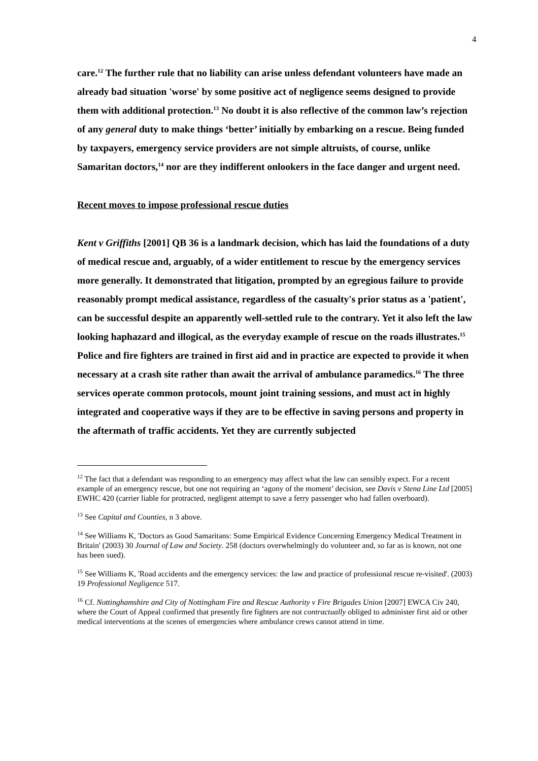4
care.<sup>12</sup> The further rule that no liability can arise unless defendant volunteers have made an already bad situation 'worse' by some positive act of negligence seems designed to provide them with additional protection.<sup>13</sup> No doubt it is also reflective of the common law’s rejection of any general duty to make things ‘better’ initially by embarking on a rescue. Being funded by taxpayers, emergency service providers are not simple altruists, of course, unlike Samaritan doctors,<sup>14</sup> nor are they indifferent onlookers in the face danger and urgent need.
Recent moves to impose professional rescue duties
Kent v Griffiths [2001] QB 36 is a landmark decision, which has laid the foundations of a duty of medical rescue and, arguably, of a wider entitlement to rescue by the emergency services more generally. It demonstrated that litigation, prompted by an egregious failure to provide reasonably prompt medical assistance, regardless of the casualty's prior status as a 'patient', can be successful despite an apparently well-settled rule to the contrary. Yet it also left the law looking haphazard and illogical, as the everyday example of rescue on the roads illustrates.<sup>15</sup> Police and fire fighters are trained in first aid and in practice are expected to provide it when necessary at a crash site rather than await the arrival of ambulance paramedics.<sup>16</sup> The three services operate common protocols, mount joint training sessions, and must act in highly integrated and cooperative ways if they are to be effective in saving persons and property in the aftermath of traffic accidents. Yet they are currently subjected
<sup>12</sup> The fact that a defendant was responding to an emergency may affect what the law can sensibly expect. For a recent example of an emergency rescue, but one not requiring an ‘agony of the moment’ decision, see Davis v Stena Line Ltd [2005] EWHC 420 (carrier liable for protracted, negligent attempt to save a ferry passenger who had fallen overboard).
<sup>13</sup> See Capital and Counties, n 3 above.
<sup>14</sup> See Williams K, 'Doctors as Good Samaritans: Some Empirical Evidence Concerning Emergency Medical Treatment in Britain' (2003) 30 Journal of Law and Society. 258 (doctors overwhelmingly do volunteer and, so far as is known, not one has been sued).
<sup>15</sup> See Williams K, 'Road accidents and the emergency services: the law and practice of professional rescue re-visited'. (2003) 19 Professional Negligence 517.
<sup>16</sup> Cf. Nottinghamshire and City of Nottingham Fire and Rescue Authority v Fire Brigades Union [2007] EWCA Civ 240, where the Court of Appeal confirmed that presently fire fighters are not contractually obliged to administer first aid or other medical interventions at the scenes of emergencies where ambulance crews cannot attend in time.